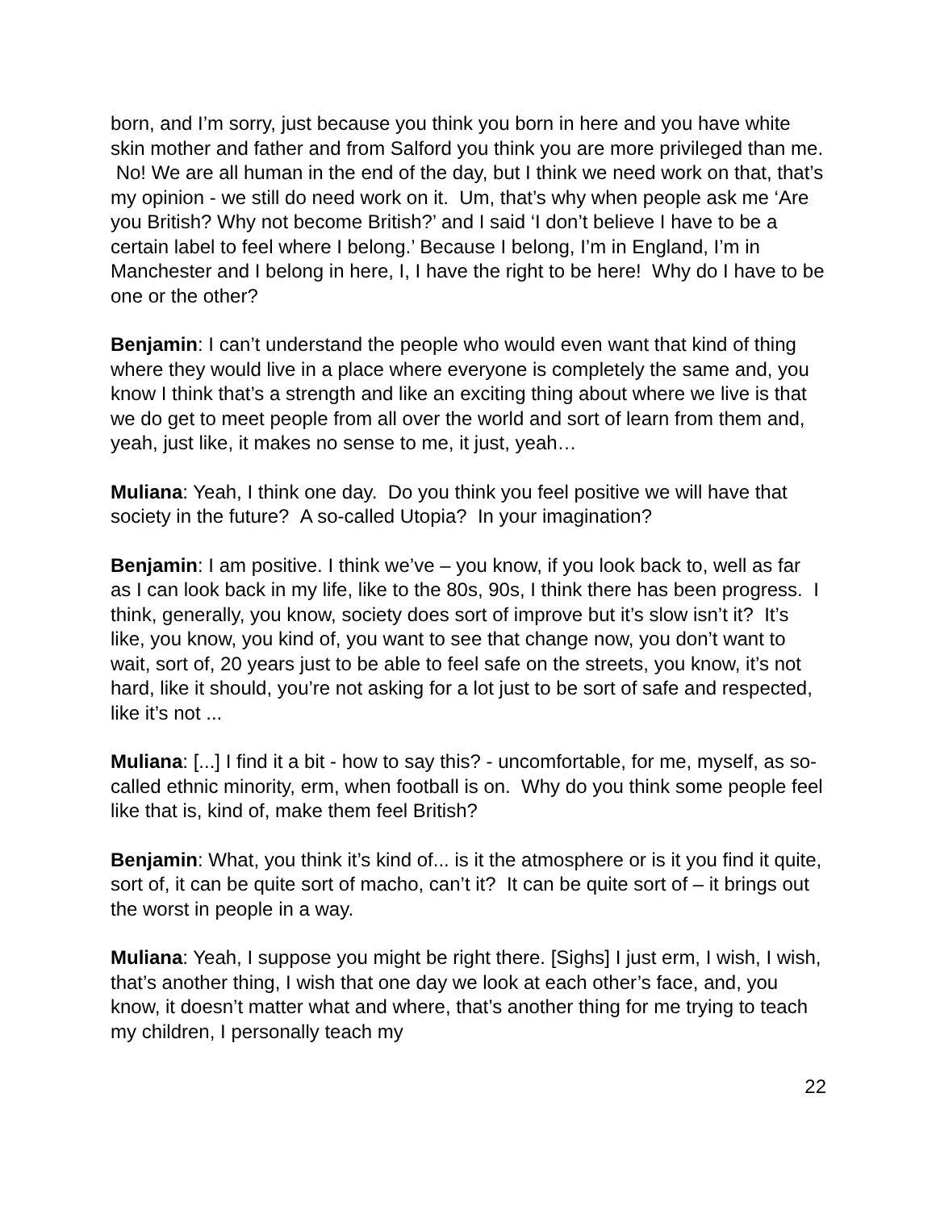born, and I’m sorry, just because you think you born in here and you have white skin mother and father and from Salford you think you are more privileged than me. No! We are all human in the end of the day, but I think we need work on that, that’s my opinion - we still do need work on it. Um, that’s why when people ask me ‘Are you British? Why not become British?’ and I said ‘I don’t believe I have to be a certain label to feel where I belong.’ Because I belong, I’m in England, I’m in Manchester and I belong in here, I, I have the right to be here! Why do I have to be one or the other?
Benjamin: I can’t understand the people who would even want that kind of thing where they would live in a place where everyone is completely the same and, you know I think that’s a strength and like an exciting thing about where we live is that we do get to meet people from all over the world and sort of learn from them and, yeah, just like, it makes no sense to me, it just, yeah…
Muliana: Yeah, I think one day. Do you think you feel positive we will have that society in the future? A so-called Utopia? In your imagination?
Benjamin: I am positive. I think we’ve – you know, if you look back to, well as far as I can look back in my life, like to the 80s, 90s, I think there has been progress. I think, generally, you know, society does sort of improve but it’s slow isn’t it? It’s like, you know, you kind of, you want to see that change now, you don’t want to wait, sort of, 20 years just to be able to feel safe on the streets, you know, it’s not hard, like it should, you’re not asking for a lot just to be sort of safe and respected, like it’s not ...
Muliana: [...] I find it a bit - how to say this? - uncomfortable, for me, myself, as so-called ethnic minority, erm, when football is on. Why do you think some people feel like that is, kind of, make them feel British?
Benjamin: What, you think it’s kind of... is it the atmosphere or is it you find it quite, sort of, it can be quite sort of macho, can’t it? It can be quite sort of – it brings out the worst in people in a way.
Muliana: Yeah, I suppose you might be right there. [Sighs] I just erm, I wish, I wish, that’s another thing, I wish that one day we look at each other’s face, and, you know, it doesn’t matter what and where, that’s another thing for me trying to teach my children, I personally teach my
22